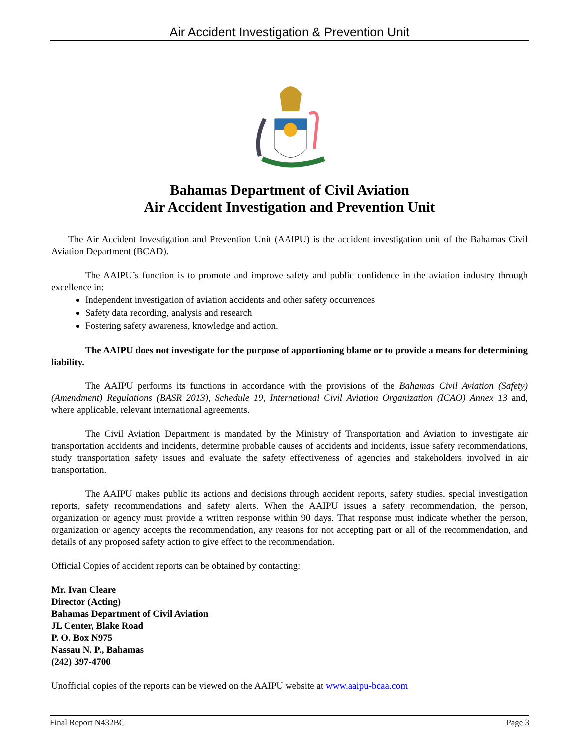Air Accident Investigation & Prevention Unit
Bahamas Department of Civil Aviation
Air Accident Investigation and Prevention Unit
The Air Accident Investigation and Prevention Unit (AAIPU) is the accident investigation unit of the Bahamas Civil Aviation Department (BCAD).
The AAIPU’s function is to promote and improve safety and public confidence in the aviation industry through excellence in:
Independent investigation of aviation accidents and other safety occurrences
Safety data recording, analysis and research
Fostering safety awareness, knowledge and action.
The AAIPU does not investigate for the purpose of apportioning blame or to provide a means for determining liability.
The AAIPU performs its functions in accordance with the provisions of the Bahamas Civil Aviation (Safety) (Amendment) Regulations (BASR 2013), Schedule 19, International Civil Aviation Organization (ICAO) Annex 13 and, where applicable, relevant international agreements.
The Civil Aviation Department is mandated by the Ministry of Transportation and Aviation to investigate air transportation accidents and incidents, determine probable causes of accidents and incidents, issue safety recommendations, study transportation safety issues and evaluate the safety effectiveness of agencies and stakeholders involved in air transportation.
The AAIPU makes public its actions and decisions through accident reports, safety studies, special investigation reports, safety recommendations and safety alerts. When the AAIPU issues a safety recommendation, the person, organization or agency must provide a written response within 90 days. That response must indicate whether the person, organization or agency accepts the recommendation, any reasons for not accepting part or all of the recommendation, and details of any proposed safety action to give effect to the recommendation.
Official Copies of accident reports can be obtained by contacting:
Mr. Ivan Cleare
Director (Acting)
Bahamas Department of Civil Aviation
JL Center, Blake Road
P. O. Box N975
Nassau N. P., Bahamas
(242) 397-4700
Unofficial copies of the reports can be viewed on the AAIPU website at www.aaipu-bcaa.com
Final Report N432BC Page 3